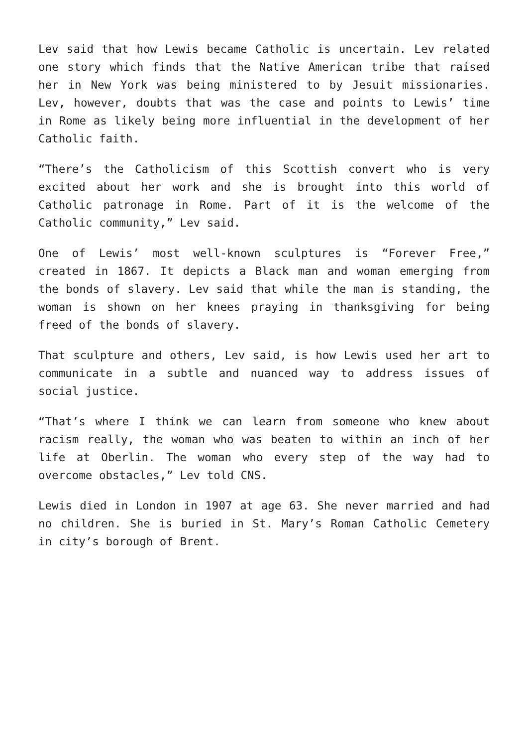Lev said that how Lewis became Catholic is uncertain. Lev related one story which finds that the Native American tribe that raised her in New York was being ministered to by Jesuit missionaries. Lev, however, doubts that was the case and points to Lewis’ time in Rome as likely being more influential in the development of her Catholic faith.
“There’s the Catholicism of this Scottish convert who is very excited about her work and she is brought into this world of Catholic patronage in Rome. Part of it is the welcome of the Catholic community,” Lev said.
One of Lewis’ most well-known sculptures is “Forever Free,” created in 1867. It depicts a Black man and woman emerging from the bonds of slavery. Lev said that while the man is standing, the woman is shown on her knees praying in thanksgiving for being freed of the bonds of slavery.
That sculpture and others, Lev said, is how Lewis used her art to communicate in a subtle and nuanced way to address issues of social justice.
“That’s where I think we can learn from someone who knew about racism really, the woman who was beaten to within an inch of her life at Oberlin. The woman who every step of the way had to overcome obstacles,” Lev told CNS.
Lewis died in London in 1907 at age 63. She never married and had no children. She is buried in St. Mary’s Roman Catholic Cemetery in city’s borough of Brent.